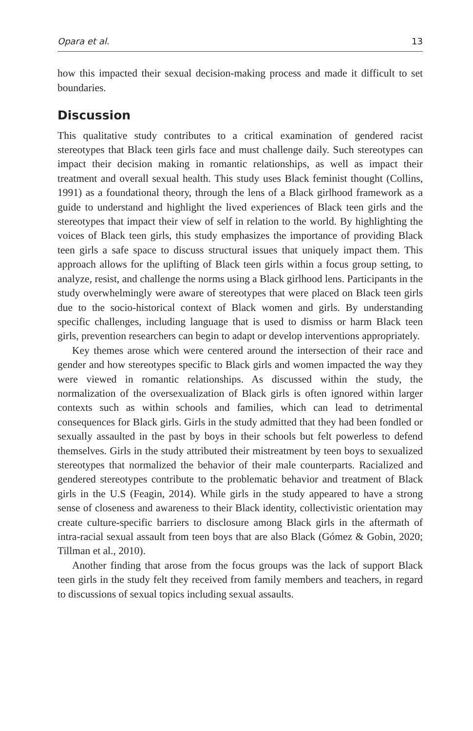Opara et al. 13
how this impacted their sexual decision-making process and made it difficult to set boundaries.
Discussion
This qualitative study contributes to a critical examination of gendered racist stereotypes that Black teen girls face and must challenge daily. Such stereotypes can impact their decision making in romantic relationships, as well as impact their treatment and overall sexual health. This study uses Black feminist thought (Collins, 1991) as a foundational theory, through the lens of a Black girlhood framework as a guide to understand and highlight the lived experiences of Black teen girls and the stereotypes that impact their view of self in relation to the world. By highlighting the voices of Black teen girls, this study emphasizes the importance of providing Black teen girls a safe space to discuss structural issues that uniquely impact them. This approach allows for the uplifting of Black teen girls within a focus group setting, to analyze, resist, and challenge the norms using a Black girlhood lens. Participants in the study overwhelmingly were aware of stereotypes that were placed on Black teen girls due to the socio-historical context of Black women and girls. By understanding specific challenges, including language that is used to dismiss or harm Black teen girls, prevention researchers can begin to adapt or develop interventions appropriately.
Key themes arose which were centered around the intersection of their race and gender and how stereotypes specific to Black girls and women impacted the way they were viewed in romantic relationships. As discussed within the study, the normalization of the oversexualization of Black girls is often ignored within larger contexts such as within schools and families, which can lead to detrimental consequences for Black girls. Girls in the study admitted that they had been fondled or sexually assaulted in the past by boys in their schools but felt powerless to defend themselves. Girls in the study attributed their mistreatment by teen boys to sexualized stereotypes that normalized the behavior of their male counterparts. Racialized and gendered stereotypes contribute to the problematic behavior and treatment of Black girls in the U.S (Feagin, 2014). While girls in the study appeared to have a strong sense of closeness and awareness to their Black identity, collectivistic orientation may create culture-specific barriers to disclosure among Black girls in the aftermath of intra-racial sexual assault from teen boys that are also Black (Gómez & Gobin, 2020; Tillman et al., 2010).
Another finding that arose from the focus groups was the lack of support Black teen girls in the study felt they received from family members and teachers, in regard to discussions of sexual topics including sexual assaults.